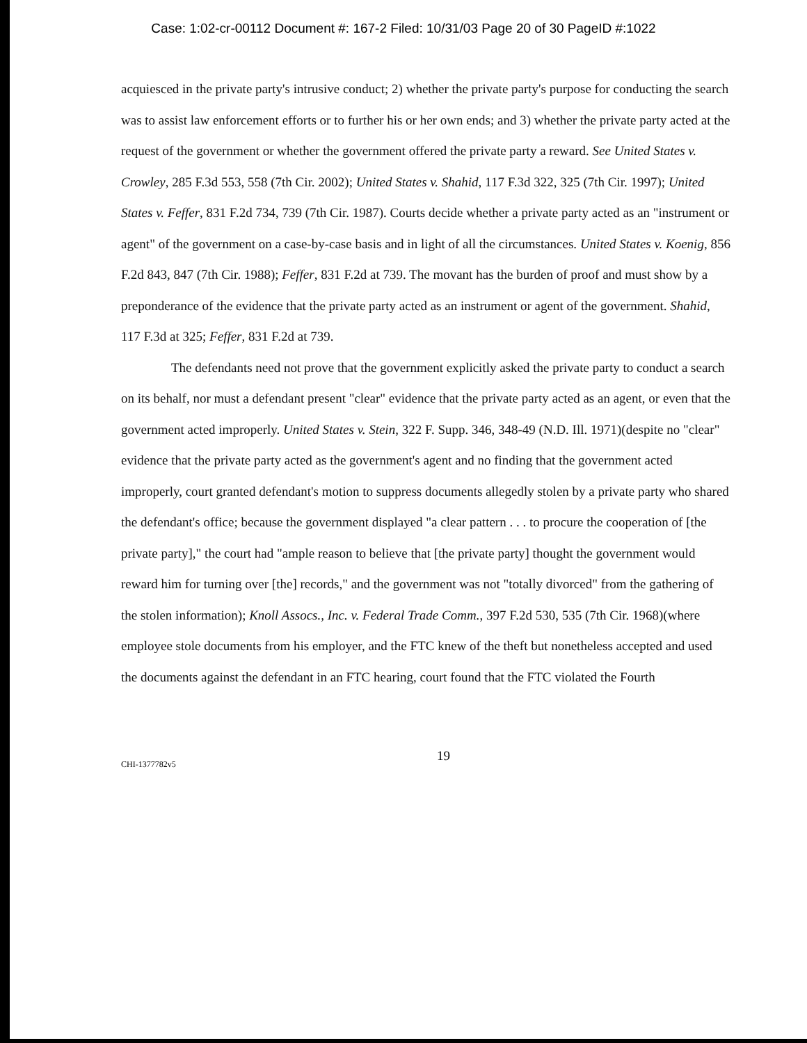Case: 1:02-cr-00112 Document #: 167-2 Filed: 10/31/03 Page 20 of 30 PageID #:1022
acquiesced in the private party's intrusive conduct; 2) whether the private party's purpose for conducting the search was to assist law enforcement efforts or to further his or her own ends; and 3) whether the private party acted at the request of the government or whether the government offered the private party a reward. See United States v. Crowley, 285 F.3d 553, 558 (7th Cir. 2002); United States v. Shahid, 117 F.3d 322, 325 (7th Cir. 1997); United States v. Feffer, 831 F.2d 734, 739 (7th Cir. 1987). Courts decide whether a private party acted as an "instrument or agent" of the government on a case-by-case basis and in light of all the circumstances. United States v. Koenig, 856 F.2d 843, 847 (7th Cir. 1988); Feffer, 831 F.2d at 739. The movant has the burden of proof and must show by a preponderance of the evidence that the private party acted as an instrument or agent of the government. Shahid, 117 F.3d at 325; Feffer, 831 F.2d at 739.
The defendants need not prove that the government explicitly asked the private party to conduct a search on its behalf, nor must a defendant present "clear" evidence that the private party acted as an agent, or even that the government acted improperly. United States v. Stein, 322 F. Supp. 346, 348-49 (N.D. Ill. 1971)(despite no "clear" evidence that the private party acted as the government's agent and no finding that the government acted improperly, court granted defendant's motion to suppress documents allegedly stolen by a private party who shared the defendant's office; because the government displayed "a clear pattern . . . to procure the cooperation of [the private party]," the court had "ample reason to believe that [the private party] thought the government would reward him for turning over [the] records," and the government was not "totally divorced" from the gathering of the stolen information); Knoll Assocs., Inc. v. Federal Trade Comm., 397 F.2d 530, 535 (7th Cir. 1968)(where employee stole documents from his employer, and the FTC knew of the theft but nonetheless accepted and used the documents against the defendant in an FTC hearing, court found that the FTC violated the Fourth
CHI-1377782v5
19